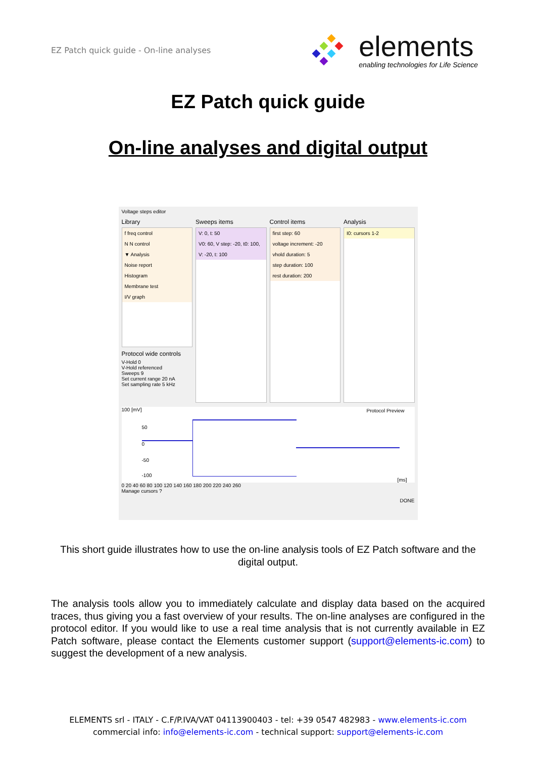EZ Patch quick guide - On-line analyses
elements
enabling technologies for Life Science
EZ Patch quick guide
On-line analyses and digital output
Voltage steps editor
Library
f freq control
N N control
▼ Analysis
Noise report
Histogram
Membrane test
I/V graph
Protocol wide controls
V-Hold 0
V-Hold referenced
Sweeps 9
Set current range 20 nA
Set sampling rate 5 kHz
Sweeps items
V: 0, t: 50
V0: 60, V step: -20, t0: 100,
V: -20, t: 100
Control items
first step: 60
voltage increment: -20
vhold duration: 5
step duration: 100
rest duration: 200
Analysis
I0: cursors 1-2
100 [mV] Protocol Preview
50
0
-50
-100
[ms]
0 20 40 60 80 100 120 140 160 180 200 220 240 260
Manage cursors ?
DONE
This short guide illustrates how to use the on-line analysis tools of EZ Patch software and the digital output.
The analysis tools allow you to immediately calculate and display data based on the acquired traces, thus giving you a fast overview of your results. The on-line analyses are configured in the protocol editor. If you would like to use a real time analysis that is not currently available in EZ Patch software, please contact the Elements customer support (support@elements-ic.com) to suggest the development of a new analysis.
ELEMENTS srl - ITALY - C.F/P.IVA/VAT 04113900403 - tel: +39 0547 482983 - www.elements-ic.com
commercial info: info@elements-ic.com - technical support: support@elements-ic.com